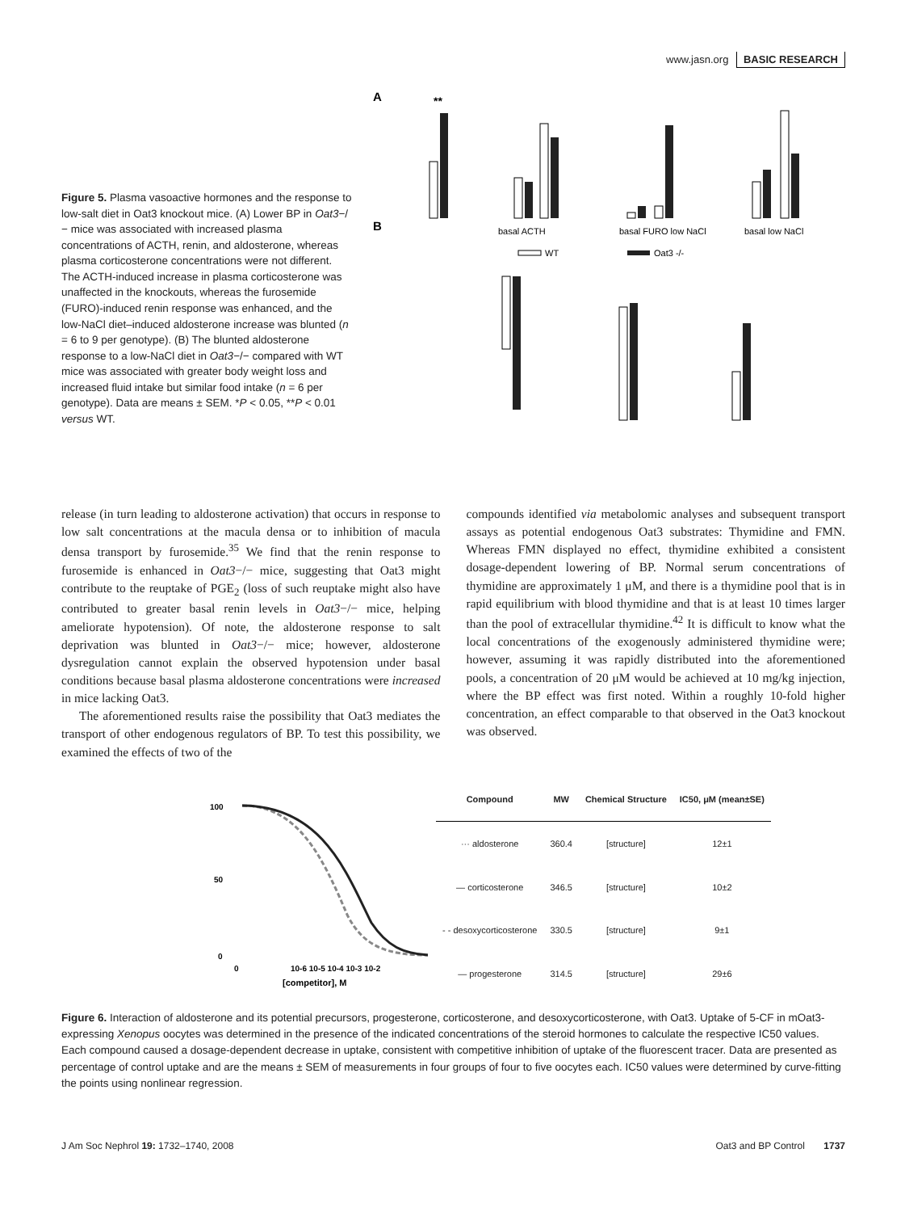www.jasn.org BASIC RESEARCH
Figure 5. Plasma vasoactive hormones and the response to low-salt diet in Oat3 knockout mice. (A) Lower BP in Oat3−/− mice was associated with increased plasma concentrations of ACTH, renin, and aldosterone, whereas plasma corticosterone concentrations were not different. The ACTH-induced increase in plasma corticosterone was unaffected in the knockouts, whereas the furosemide (FURO)-induced renin response was enhanced, and the low-NaCl diet–induced aldosterone increase was blunted (n = 6 to 9 per genotype). (B) The blunted aldosterone response to a low-NaCl diet in Oat3−/− compared with WT mice was associated with greater body weight loss and increased fluid intake but similar food intake (n = 6 per genotype). Data are means ± SEM. *P < 0.05, **P < 0.01 versus WT.
A
B
**
basal ACTH
basal FURO low NaCl
basal low NaCl
WT
Oat3 -/-
release (in turn leading to aldosterone activation) that occurs in response to low salt concentrations at the macula densa or to inhibition of macula densa transport by furosemide.<sup>35</sup> We find that the renin response to furosemide is enhanced in Oat3−/− mice, suggesting that Oat3 might contribute to the reuptake of PGE<sub>2</sub> (loss of such reuptake might also have contributed to greater basal renin levels in Oat3−/− mice, helping ameliorate hypotension). Of note, the aldosterone response to salt deprivation was blunted in Oat3−/− mice; however, aldosterone dysregulation cannot explain the observed hypotension under basal conditions because basal plasma aldosterone concentrations were increased in mice lacking Oat3.
The aforementioned results raise the possibility that Oat3 mediates the transport of other endogenous regulators of BP. To test this possibility, we examined the effects of two of the
compounds identified via metabolomic analyses and subsequent transport assays as potential endogenous Oat3 substrates: Thymidine and FMN. Whereas FMN displayed no effect, thymidine exhibited a consistent dosage-dependent lowering of BP. Normal serum concentrations of thymidine are approximately 1 μM, and there is a thymidine pool that is in rapid equilibrium with blood thymidine and that is at least 10 times larger than the pool of extracellular thymidine.<sup>42</sup> It is difficult to know what the local concentrations of the exogenously administered thymidine were; however, assuming it was rapidly distributed into the aforementioned pools, a concentration of 20 μM would be achieved at 10 mg/kg injection, where the BP effect was first noted. Within a roughly 10-fold higher concentration, an effect comparable to that observed in the Oat3 knockout was observed.
100
50
0
0
10-6 10-5 10-4 10-3 10-2
[competitor], M
| Compound | MW | Chemical Structure | IC50, μM (mean±SE) |
| --- | --- | --- | --- |
| ··· aldosterone | 360.4 | [structure] | 12±1 |
| — corticosterone | 346.5 | [structure] | 10±2 |
| - - desoxycorticosterone | 330.5 | [structure] | 9±1 |
| — progesterone | 314.5 | [structure] | 29±6 |
Figure 6. Interaction of aldosterone and its potential precursors, progesterone, corticosterone, and desoxycorticosterone, with Oat3. Uptake of 5-CF in mOat3-expressing Xenopus oocytes was determined in the presence of the indicated concentrations of the steroid hormones to calculate the respective IC50 values. Each compound caused a dosage-dependent decrease in uptake, consistent with competitive inhibition of uptake of the fluorescent tracer. Data are presented as percentage of control uptake and are the means ± SEM of measurements in four groups of four to five oocytes each. IC50 values were determined by curve-fitting the points using nonlinear regression.
J Am Soc Nephrol 19: 1732–1740, 2008 Oat3 and BP Control 1737